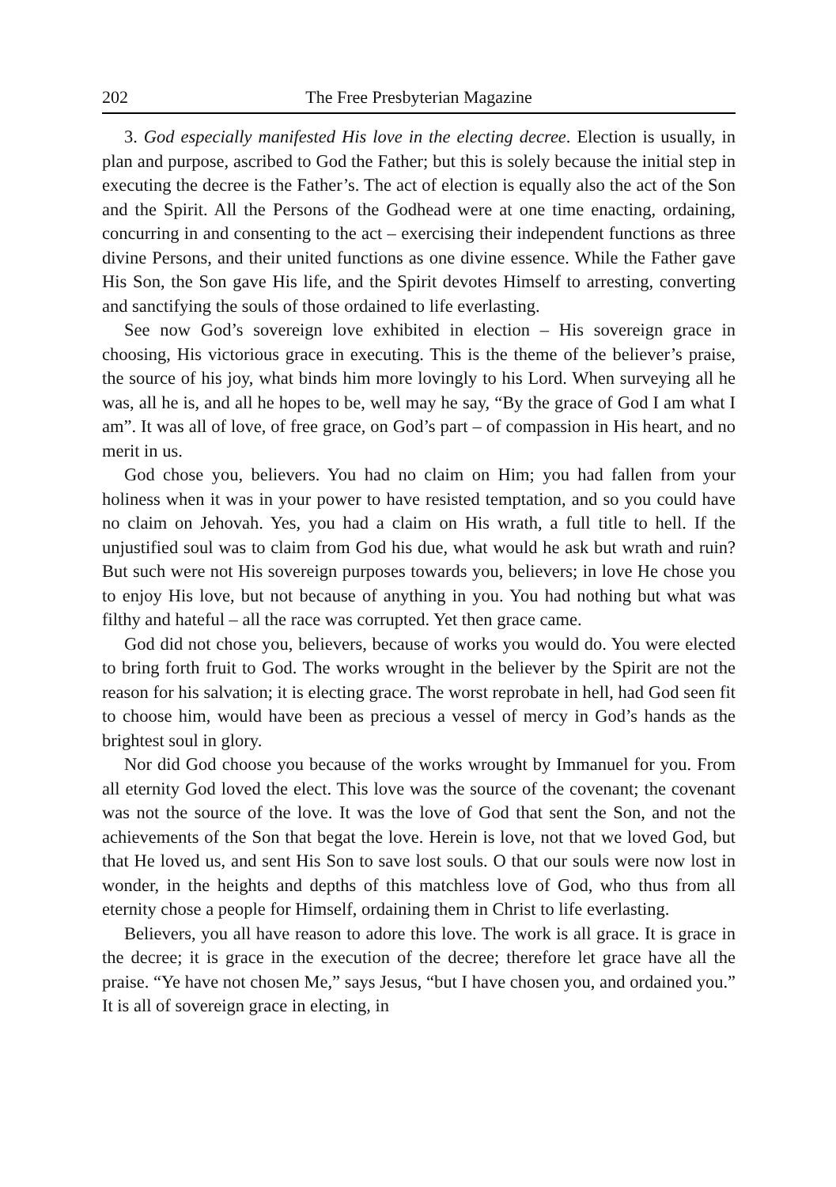202 The Free Presbyterian Magazine
3. God especially manifested His love in the electing decree. Election is usually, in plan and purpose, ascribed to God the Father; but this is solely because the initial step in executing the decree is the Father’s. The act of election is equally also the act of the Son and the Spirit. All the Persons of the Godhead were at one time enacting, ordaining, concurring in and consenting to the act – exercising their independent functions as three divine Persons, and their united functions as one divine essence. While the Father gave His Son, the Son gave His life, and the Spirit devotes Himself to arresting, converting and sanctifying the souls of those ordained to life everlasting.
See now God’s sovereign love exhibited in election – His sovereign grace in choosing, His victorious grace in executing. This is the theme of the believer’s praise, the source of his joy, what binds him more lovingly to his Lord. When surveying all he was, all he is, and all he hopes to be, well may he say, “By the grace of God I am what I am”. It was all of love, of free grace, on God’s part – of compassion in His heart, and no merit in us.
God chose you, believers. You had no claim on Him; you had fallen from your holiness when it was in your power to have resisted temptation, and so you could have no claim on Jehovah. Yes, you had a claim on His wrath, a full title to hell. If the unjustified soul was to claim from God his due, what would he ask but wrath and ruin? But such were not His sovereign purposes towards you, believers; in love He chose you to enjoy His love, but not because of anything in you. You had nothing but what was filthy and hateful – all the race was corrupted. Yet then grace came.
God did not chose you, believers, because of works you would do. You were elected to bring forth fruit to God. The works wrought in the believer by the Spirit are not the reason for his salvation; it is electing grace. The worst reprobate in hell, had God seen fit to choose him, would have been as precious a vessel of mercy in God’s hands as the brightest soul in glory.
Nor did God choose you because of the works wrought by Immanuel for you. From all eternity God loved the elect. This love was the source of the covenant; the covenant was not the source of the love. It was the love of God that sent the Son, and not the achievements of the Son that begat the love. Herein is love, not that we loved God, but that He loved us, and sent His Son to save lost souls. O that our souls were now lost in wonder, in the heights and depths of this matchless love of God, who thus from all eternity chose a people for Himself, ordaining them in Christ to life everlasting.
Believers, you all have reason to adore this love. The work is all grace. It is grace in the decree; it is grace in the execution of the decree; therefore let grace have all the praise. “Ye have not chosen Me,” says Jesus, “but I have chosen you, and ordained you.” It is all of sovereign grace in electing, in